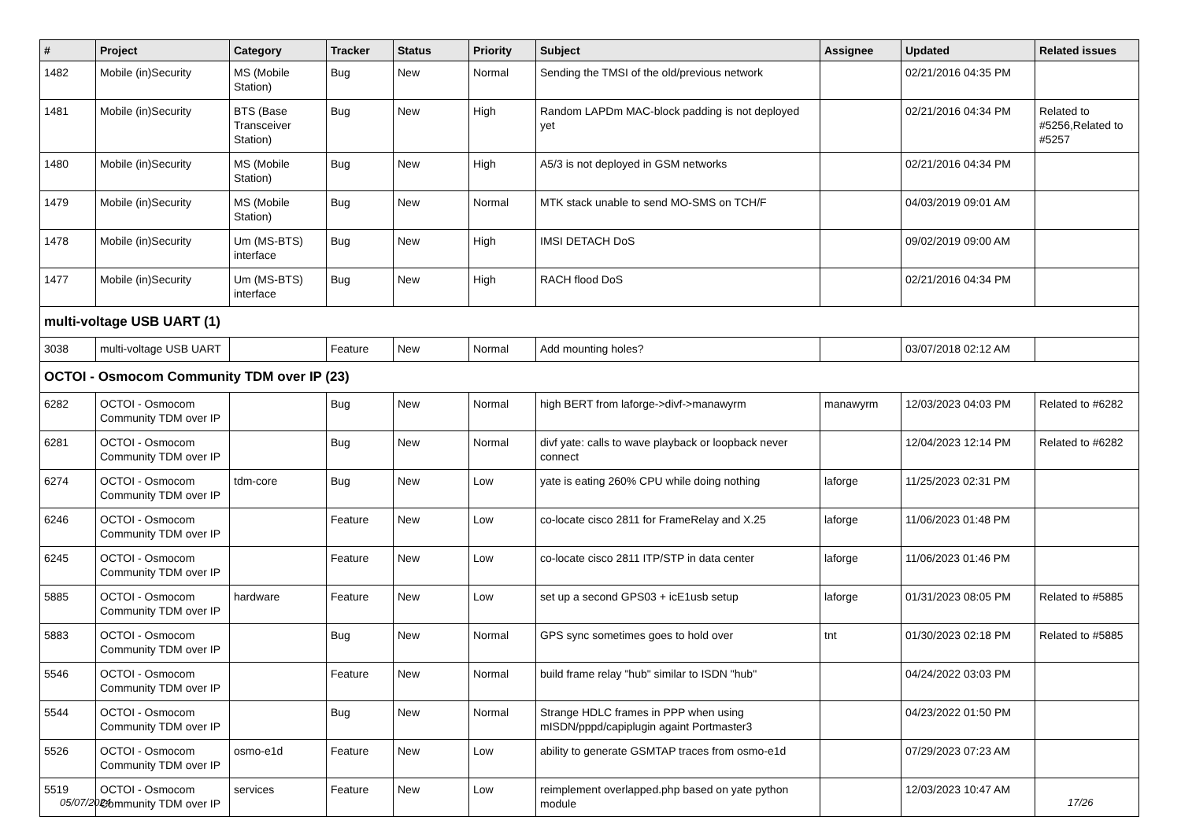| # | Project | Category | Tracker | Status | Priority | Subject | Assignee | Updated | Related issues |
| --- | --- | --- | --- | --- | --- | --- | --- | --- | --- |
| 1482 | Mobile (in)Security | MS (Mobile Station) | Bug | New | Normal | Sending the TMSI of the old/previous network | | 02/21/2016 04:35 PM | |
| 1481 | Mobile (in)Security | BTS (Base Transceiver Station) | Bug | New | High | Random LAPDm MAC-block padding is not deployed yet | | 02/21/2016 04:34 PM | Related to #5256,Related to #5257 |
| 1480 | Mobile (in)Security | MS (Mobile Station) | Bug | New | High | A5/3 is not deployed in GSM networks | | 02/21/2016 04:34 PM | |
| 1479 | Mobile (in)Security | MS (Mobile Station) | Bug | New | Normal | MTK stack unable to send MO-SMS on TCH/F | | 04/03/2019 09:01 AM | |
| 1478 | Mobile (in)Security | Um (MS-BTS) interface | Bug | New | High | IMSI DETACH DoS | | 09/02/2019 09:00 AM | |
| 1477 | Mobile (in)Security | Um (MS-BTS) interface | Bug | New | High | RACH flood DoS | | 02/21/2016 04:34 PM | |
| multi-voltage USB UART (1) | | | | | | | | | |
| 3038 | multi-voltage USB UART | | Feature | New | Normal | Add mounting holes? | | 03/07/2018 02:12 AM | |
| OCTOI - Osmocom Community TDM over IP (23) | | | | | | | | | |
| 6282 | OCTOI - Osmocom Community TDM over IP | | Bug | New | Normal | high BERT from laforge->divf->manawyrm | manawyrm | 12/03/2023 04:03 PM | Related to #6282 |
| 6281 | OCTOI - Osmocom Community TDM over IP | | Bug | New | Normal | divf yate: calls to wave playback or loopback never connect | | 12/04/2023 12:14 PM | Related to #6282 |
| 6274 | OCTOI - Osmocom Community TDM over IP | tdm-core | Bug | New | Low | yate is eating 260% CPU while doing nothing | laforge | 11/25/2023 02:31 PM | |
| 6246 | OCTOI - Osmocom Community TDM over IP | | Feature | New | Low | co-locate cisco 2811 for FrameRelay and X.25 | laforge | 11/06/2023 01:48 PM | |
| 6245 | OCTOI - Osmocom Community TDM over IP | | Feature | New | Low | co-locate cisco 2811 ITP/STP in data center | laforge | 11/06/2023 01:46 PM | |
| 5885 | OCTOI - Osmocom Community TDM over IP | hardware | Feature | New | Low | set up a second GPS03 + icE1usb setup | laforge | 01/31/2023 08:05 PM | Related to #5885 |
| 5883 | OCTOI - Osmocom Community TDM over IP | | Bug | New | Normal | GPS sync sometimes goes to hold over | tnt | 01/30/2023 02:18 PM | Related to #5885 |
| 5546 | OCTOI - Osmocom Community TDM over IP | | Feature | New | Normal | build frame relay "hub" similar to ISDN "hub" | | 04/24/2022 03:03 PM | |
| 5544 | OCTOI - Osmocom Community TDM over IP | | Bug | New | Normal | Strange HDLC frames in PPP when using mISDN/pppd/capiplugin againt Portmaster3 | | 04/23/2022 01:50 PM | |
| 5526 | OCTOI - Osmocom Community TDM over IP | osmo-e1d | Feature | New | Low | ability to generate GSMTAP traces from osmo-e1d | | 07/29/2023 07:23 AM | |
| 5519 | OCTOI - Osmocom Community TDM over IP | services | Feature | New | Low | reimplement overlapped.php based on yate python module | | 12/03/2023 10:47 AM | |
05/07/2024 17/26